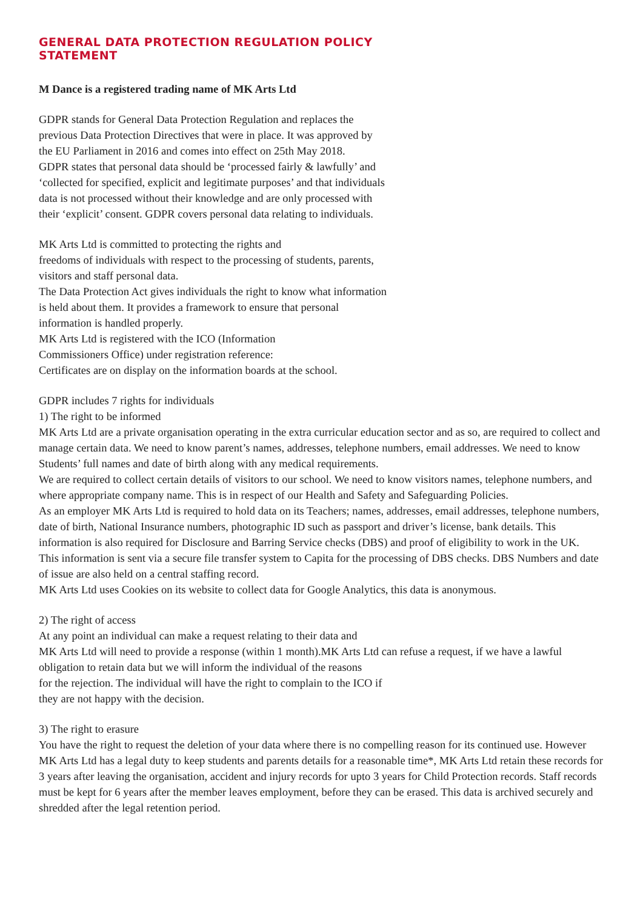GENERAL DATA PROTECTION REGULATION POLICY
STATEMENT
M Dance is a registered trading name of MK Arts Ltd
GDPR stands for General Data Protection Regulation and replaces the
previous Data Protection Directives that were in place. It was approved by
the EU Parliament in 2016 and comes into effect on 25th May 2018.
GDPR states that personal data should be ‘processed fairly & lawfully’ and
‘collected for specified, explicit and legitimate purposes’ and that individuals
data is not processed without their knowledge and are only processed with
their ‘explicit’ consent. GDPR covers personal data relating to individuals.
MK Arts Ltd is committed to protecting the rights and
freedoms of individuals with respect to the processing of students, parents,
visitors and staff personal data.
The Data Protection Act gives individuals the right to know what information
is held about them. It provides a framework to ensure that personal
information is handled properly.
MK Arts Ltd is registered with the ICO (Information
Commissioners Office) under registration reference:
Certificates are on display on the information boards at the school.
GDPR includes 7 rights for individuals
1) The right to be informed
MK Arts Ltd are a private organisation operating in the extra curricular education sector and as so, are required to collect and manage certain data. We need to know parent’s names, addresses, telephone numbers, email addresses. We need to know Students’ full names and date of birth along with any medical requirements.
We are required to collect certain details of visitors to our school. We need to know visitors names, telephone numbers, and where appropriate company name. This is in respect of our Health and Safety and Safeguarding Policies.
As an employer MK Arts Ltd is required to hold data on its Teachers; names, addresses, email addresses, telephone numbers, date of birth, National Insurance numbers, photographic ID such as passport and driver’s license, bank details. This information is also required for Disclosure and Barring Service checks (DBS) and proof of eligibility to work in the UK.
This information is sent via a secure file transfer system to Capita for the processing of DBS checks. DBS Numbers and date of issue are also held on a central staffing record.
MK Arts Ltd uses Cookies on its website to collect data for Google Analytics, this data is anonymous.
2) The right of access
At any point an individual can make a request relating to their data and
MK Arts Ltd will need to provide a response (within 1 month).MK Arts Ltd can refuse a request, if we have a lawful obligation to retain data but we will inform the individual of the reasons
for the rejection. The individual will have the right to complain to the ICO if
they are not happy with the decision.
3) The right to erasure
You have the right to request the deletion of your data where there is no compelling reason for its continued use. However MK Arts Ltd has a legal duty to keep students and parents details for a reasonable time*, MK Arts Ltd retain these records for 3 years after leaving the organisation, accident and injury records for upto 3 years for Child Protection records. Staff records must be kept for 6 years after the member leaves employment, before they can be erased. This data is archived securely and shredded after the legal retention period.